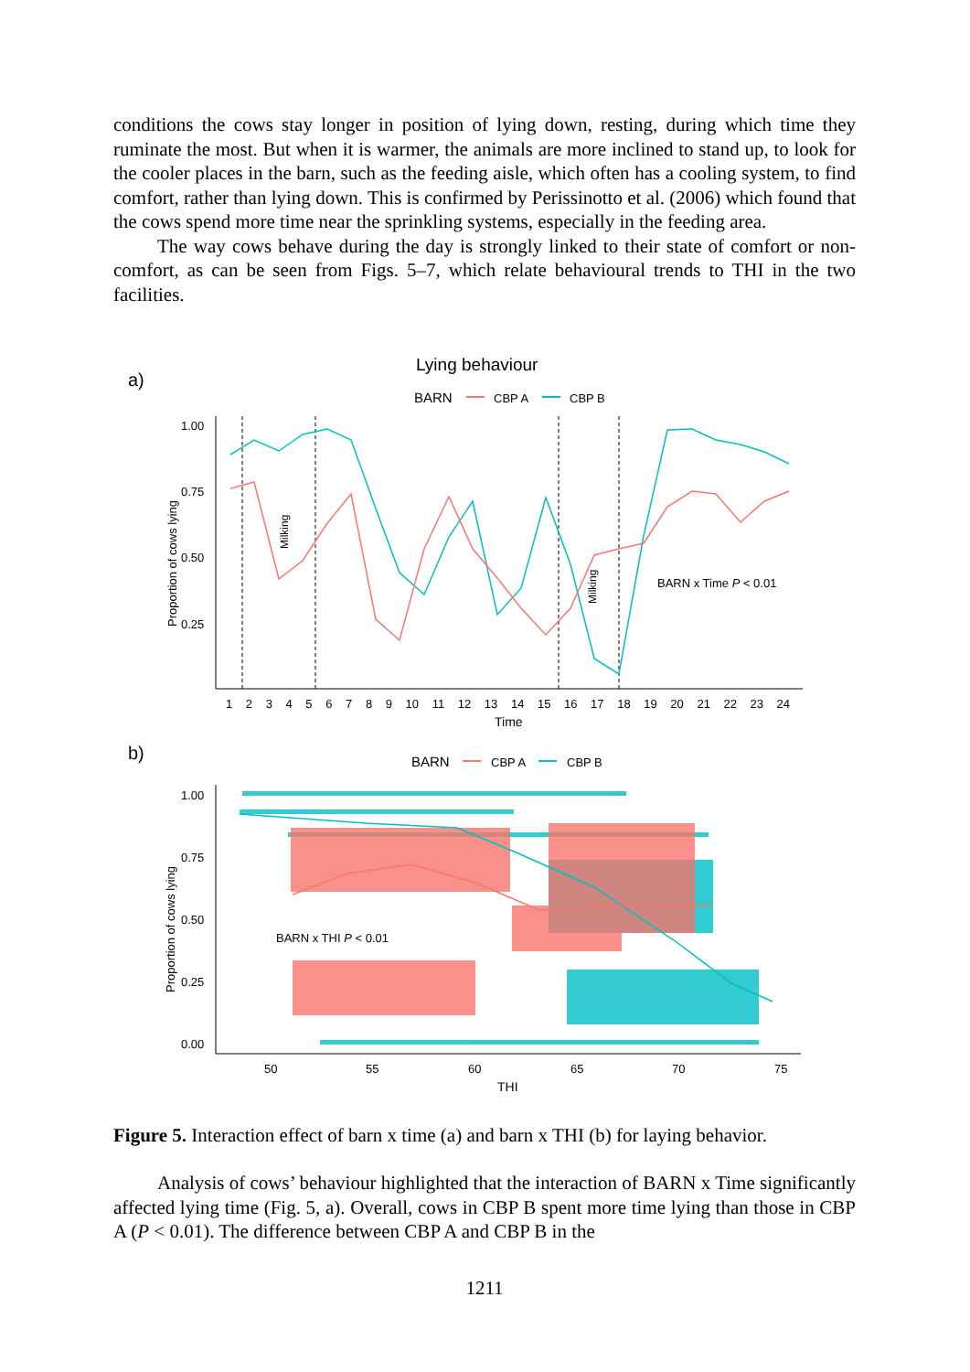conditions the cows stay longer in position of lying down, resting, during which time they ruminate the most. But when it is warmer, the animals are more inclined to stand up, to look for the cooler places in the barn, such as the feeding aisle, which often has a cooling system, to find comfort, rather than lying down. This is confirmed by Perissinotto et al. (2006) which found that the cows spend more time near the sprinkling systems, especially in the feeding area.
The way cows behave during the day is strongly linked to their state of comfort or non-comfort, as can be seen from Figs. 5–7, which relate behavioural trends to THI in the two facilities.
a)
Lying behaviour
BARN
CBP A
CBP B
1.00
0.75
0.50
0.25
Proportion of cows lying
Milking
Milking
1 2 3 4 5 6 7 8 9 10 11 12 13 14 15 16 17 18 19 20 21 22 23 24
Time
BARN x Time P < 0.01
b)
BARN
CBP A
CBP B
1.00
0.75
0.50
0.25
0.00
Proportion of cows lying
BARN x THI P < 0.01
50
55
60
65
70
75
THI
Figure 5. Interaction effect of barn x time (a) and barn x THI (b) for laying behavior.
Analysis of cows’ behaviour highlighted that the interaction of BARN x Time significantly affected lying time (Fig. 5, a). Overall, cows in CBP B spent more time lying than those in CBP A (P < 0.01). The difference between CBP A and CBP B in the
1211